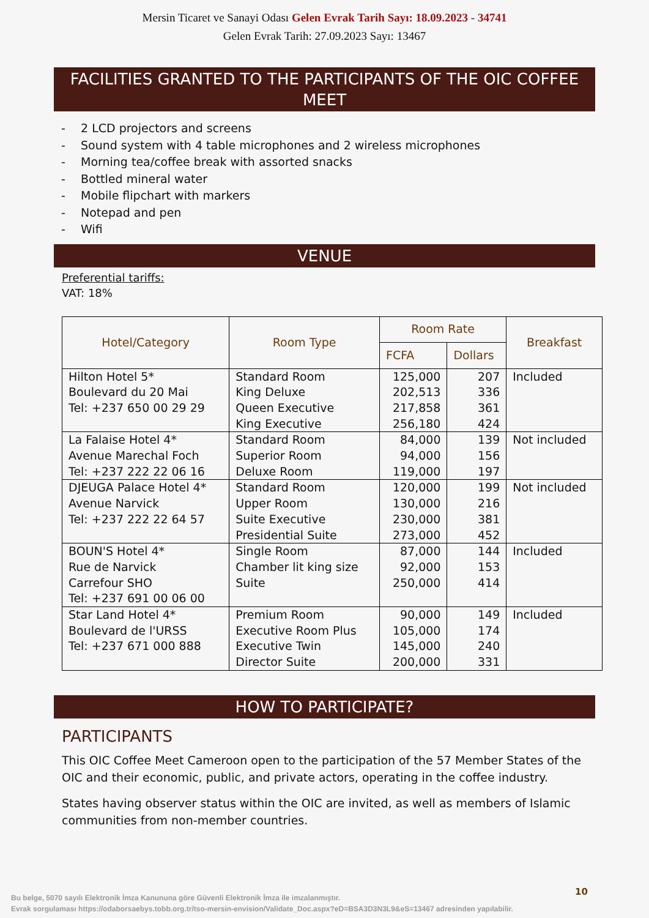Mersin Ticaret ve Sanayi Odası Gelen Evrak Tarih Sayı: 18.09.2023 - 34741
Gelen Evrak Tarih: 27.09.2023 Sayı: 13467
FACILITIES GRANTED TO THE PARTICIPANTS OF THE OIC COFFEE MEET
- 2 LCD projectors and screens
- Sound system with 4 table microphones and 2 wireless microphones
- Morning tea/coffee break with assorted snacks
- Bottled mineral water
- Mobile flipchart with markers
- Notepad and pen
- Wifi
VENUE
Preferential tariffs:
VAT: 18%
| Hotel/Category | Room Type | Room Rate | | Breakfast |
| --- | --- | --- | --- | --- |
| | | FCFA | Dollars | |
| Hilton Hotel 5* Boulevard du 20 Mai Tel: +237 650 00 29 29 | Standard Room King Deluxe Queen Executive King Executive | 125,000 202,513 217,858 256,180 | 207 336 361 424 | Included |
| La Falaise Hotel 4* Avenue Marechal Foch Tel: +237 222 22 06 16 | Standard Room Superior Room Deluxe Room | 84,000 94,000 119,000 | 139 156 197 | Not included |
| DJEUGA Palace Hotel 4* Avenue Narvick Tel: +237 222 22 64 57 | Standard Room Upper Room Suite Executive Presidential Suite | 120,000 130,000 230,000 273,000 | 199 216 381 452 | Not included |
| BOUN'S Hotel 4* Rue de Narvick Carrefour SHO Tel: +237 691 00 06 00 | Single Room Chamber lit king size Suite | 87,000 92,000 250,000 | 144 153 414 | Included |
| Star Land Hotel 4* Boulevard de l'URSS Tel: +237 671 000 888 | Premium Room Executive Room Plus Executive Twin Director Suite | 90,000 105,000 145,000 200,000 | 149 174 240 331 | Included |
HOW TO PARTICIPATE?
PARTICIPANTS
This OIC Coffee Meet Cameroon open to the participation of the 57 Member States of the OIC and their economic, public, and private actors, operating in the coffee industry.
States having observer status within the OIC are invited, as well as members of Islamic communities from non-member countries.
10
Bu belge, 5070 sayılı Elektronik İmza Kanununa göre Güvenli Elektronik İmza ile imzalanmıştır.
Evrak sorgulaması https://odaborsaebys.tobb.org.tr/tso-mersin-envision/Validate_Doc.aspx?eD=BSA3D3N3L9&eS=13467 adresinden yapılabilir.